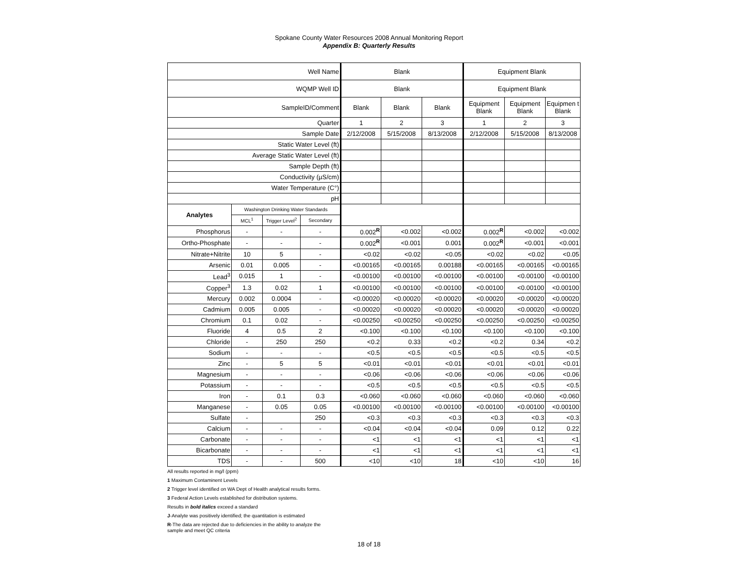Spokane County Water Resources 2008 Annual Monitoring Report
Appendix B: Quarterly Results
| Well Name | | | | Blank | | | Equipment Blank | | |
| WQMP Well ID | | | | Blank | | | Equipment Blank | | |
| SampleID/Comment | | | | Blank | Blank | Blank | Equipment Blank | Equipment Blank | Equipmen t Blank |
| Quarter | | | | 1 | 2 | 3 | 1 | 2 | 3 |
| Sample Date | | | | 2/12/2008 | 5/15/2008 | 8/13/2008 | 2/12/2008 | 5/15/2008 | 8/13/2008 |
| Static Water Level (ft) | | | | | | | | | |
| Average Static Water Level (ft) | | | | | | | | | |
| Sample Depth (ft) | | | | | | | | | |
| Conductivity (µS/cm) | | | | | | | | | |
| Water Temperature (C°) | | | | | | | | | |
| pH | | | | | | | | | |
| Analytes | Washington Drinking Water Standards | | | | | | | | |
| | MCL<sup>1</sup> | Trigger Level<sup>2</sup> | Secondary | | | | | | |
| Phosphorus | - | - | - | 0.002<sup>R</sup> | <0.002 | <0.002 | 0.002<sup>R</sup> | <0.002 | <0.002 |
| Ortho-Phosphate | - | - | - | 0.002<sup>R</sup> | <0.001 | 0.001 | 0.002<sup>R</sup> | <0.001 | <0.001 |
| Nitrate+Nitrite | 10 | 5 | - | <0.02 | <0.02 | <0.05 | <0.02 | <0.02 | <0.05 |
| Arsenic | 0.01 | 0.005 | - | <0.00165 | <0.00165 | 0.00188 | <0.00165 | <0.00165 | <0.00165 |
| Lead<sup>3</sup> | 0.015 | 1 | - | <0.00100 | <0.00100 | <0.00100 | <0.00100 | <0.00100 | <0.00100 |
| Copper<sup>3</sup> | 1.3 | 0.02 | 1 | <0.00100 | <0.00100 | <0.00100 | <0.00100 | <0.00100 | <0.00100 |
| Mercury | 0.002 | 0.0004 | - | <0.00020 | <0.00020 | <0.00020 | <0.00020 | <0.00020 | <0.00020 |
| Cadmium | 0.005 | 0.005 | - | <0.00020 | <0.00020 | <0.00020 | <0.00020 | <0.00020 | <0.00020 |
| Chromium | 0.1 | 0.02 | - | <0.00250 | <0.00250 | <0.00250 | <0.00250 | <0.00250 | <0.00250 |
| Fluoride | 4 | 0.5 | 2 | <0.100 | <0.100 | <0.100 | <0.100 | <0.100 | <0.100 |
| Chloride | - | 250 | 250 | <0.2 | 0.33 | <0.2 | <0.2 | 0.34 | <0.2 |
| Sodium | - | - | - | <0.5 | <0.5 | <0.5 | <0.5 | <0.5 | <0.5 |
| Zinc | - | 5 | 5 | <0.01 | <0.01 | <0.01 | <0.01 | <0.01 | <0.01 |
| Magnesium | - | - | - | <0.06 | <0.06 | <0.06 | <0.06 | <0.06 | <0.06 |
| Potassium | - | - | - | <0.5 | <0.5 | <0.5 | <0.5 | <0.5 | <0.5 |
| Iron | - | 0.1 | 0.3 | <0.060 | <0.060 | <0.060 | <0.060 | <0.060 | <0.060 |
| Manganese | - | 0.05 | 0.05 | <0.00100 | <0.00100 | <0.00100 | <0.00100 | <0.00100 | <0.00100 |
| Sulfate | - | | 250 | <0.3 | <0.3 | <0.3 | <0.3 | <0.3 | <0.3 |
| Calcium | - | - | - | <0.04 | <0.04 | <0.04 | 0.09 | 0.12 | 0.22 |
| Carbonate | - | - | - | <1 | <1 | <1 | <1 | <1 | <1 |
| Bicarbonate | - | - | - | <1 | <1 | <1 | <1 | <1 | <1 |
| TDS | - | - | 500 | <10 | <10 | 18 | <10 | <10 | 16 |
All results reported in mg/l (ppm)
1 Maximum Contaminent Levels
2 Trigger level identified on WA Dept of Health analytical results forms.
3 Federal Action Levels established for distribution systems.
Results in bold italics exceed a standard
J-Analyte was positively identified; the quantitation is estimated
R-The data are rejected due to deficiencies in the ability to analyze the sample and meet QC criteria
18 of 18